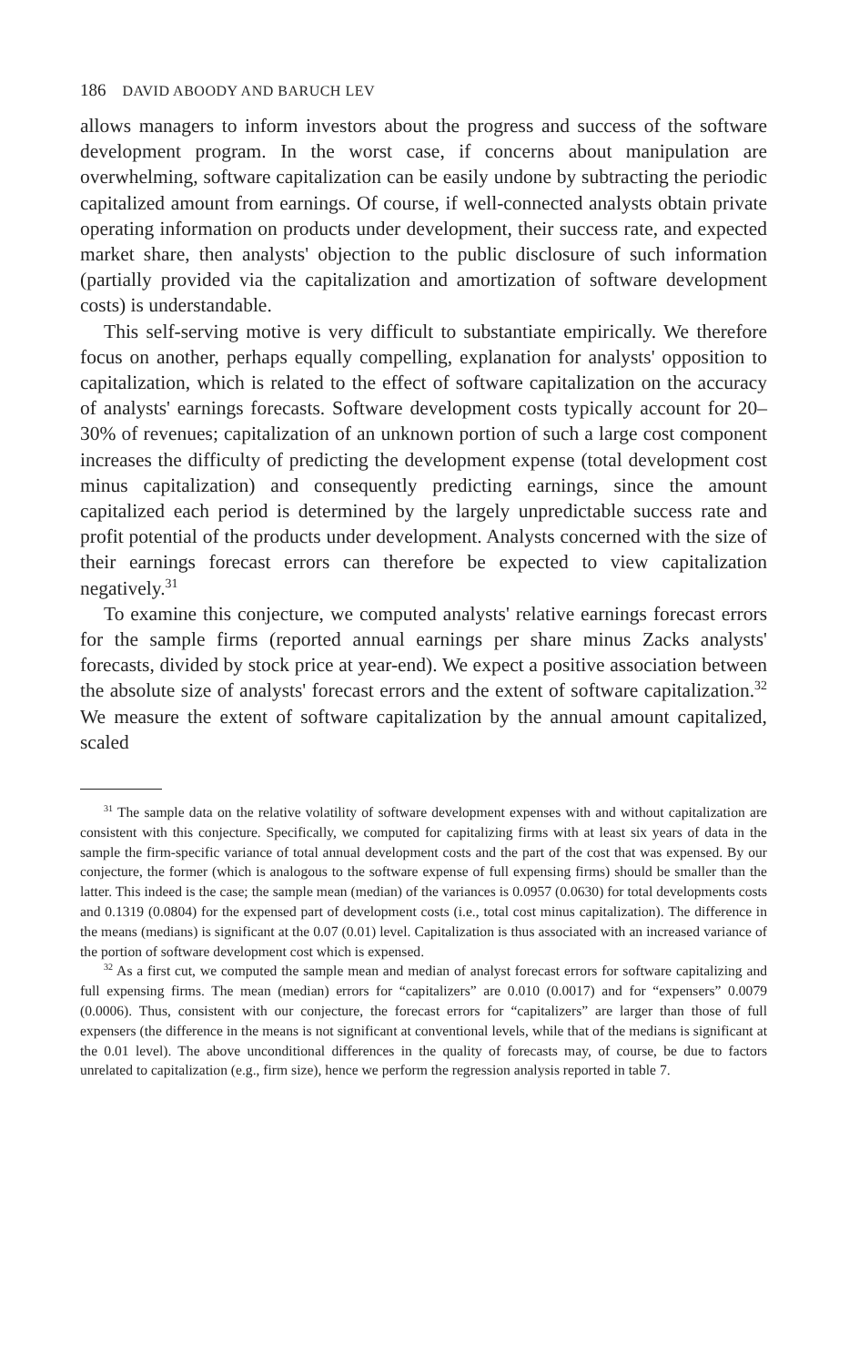186 DAVID ABOODY AND BARUCH LEV
allows managers to inform investors about the progress and success of the software development program. In the worst case, if concerns about manipulation are overwhelming, software capitalization can be easily undone by subtracting the periodic capitalized amount from earnings. Of course, if well-connected analysts obtain private operating information on products under development, their success rate, and expected market share, then analysts' objection to the public disclosure of such information (partially provided via the capitalization and amortization of software development costs) is understandable.
This self-serving motive is very difficult to substantiate empirically. We therefore focus on another, perhaps equally compelling, explanation for analysts' opposition to capitalization, which is related to the effect of software capitalization on the accuracy of analysts' earnings forecasts. Software development costs typically account for 20–30% of revenues; capitalization of an unknown portion of such a large cost component increases the difficulty of predicting the development expense (total development cost minus capitalization) and consequently predicting earnings, since the amount capitalized each period is determined by the largely unpredictable success rate and profit potential of the products under development. Analysts concerned with the size of their earnings forecast errors can therefore be expected to view capitalization negatively.<sup>31</sup>
To examine this conjecture, we computed analysts' relative earnings forecast errors for the sample firms (reported annual earnings per share minus Zacks analysts' forecasts, divided by stock price at year-end). We expect a positive association between the absolute size of analysts' forecast errors and the extent of software capitalization.<sup>32</sup> We measure the extent of software capitalization by the annual amount capitalized, scaled
<sup>31</sup> The sample data on the relative volatility of software development expenses with and without capitalization are consistent with this conjecture. Specifically, we computed for capitalizing firms with at least six years of data in the sample the firm-specific variance of total annual development costs and the part of the cost that was expensed. By our conjecture, the former (which is analogous to the software expense of full expensing firms) should be smaller than the latter. This indeed is the case; the sample mean (median) of the variances is 0.0957 (0.0630) for total developments costs and 0.1319 (0.0804) for the expensed part of development costs (i.e., total cost minus capitalization). The difference in the means (medians) is significant at the 0.07 (0.01) level. Capitalization is thus associated with an increased variance of the portion of software development cost which is expensed.
<sup>32</sup> As a first cut, we computed the sample mean and median of analyst forecast errors for software capitalizing and full expensing firms. The mean (median) errors for “capitalizers” are 0.010 (0.0017) and for “expensers” 0.0079 (0.0006). Thus, consistent with our conjecture, the forecast errors for “capitalizers” are larger than those of full expensers (the difference in the means is not significant at conventional levels, while that of the medians is significant at the 0.01 level). The above unconditional differences in the quality of forecasts may, of course, be due to factors unrelated to capitalization (e.g., firm size), hence we perform the regression analysis reported in table 7.